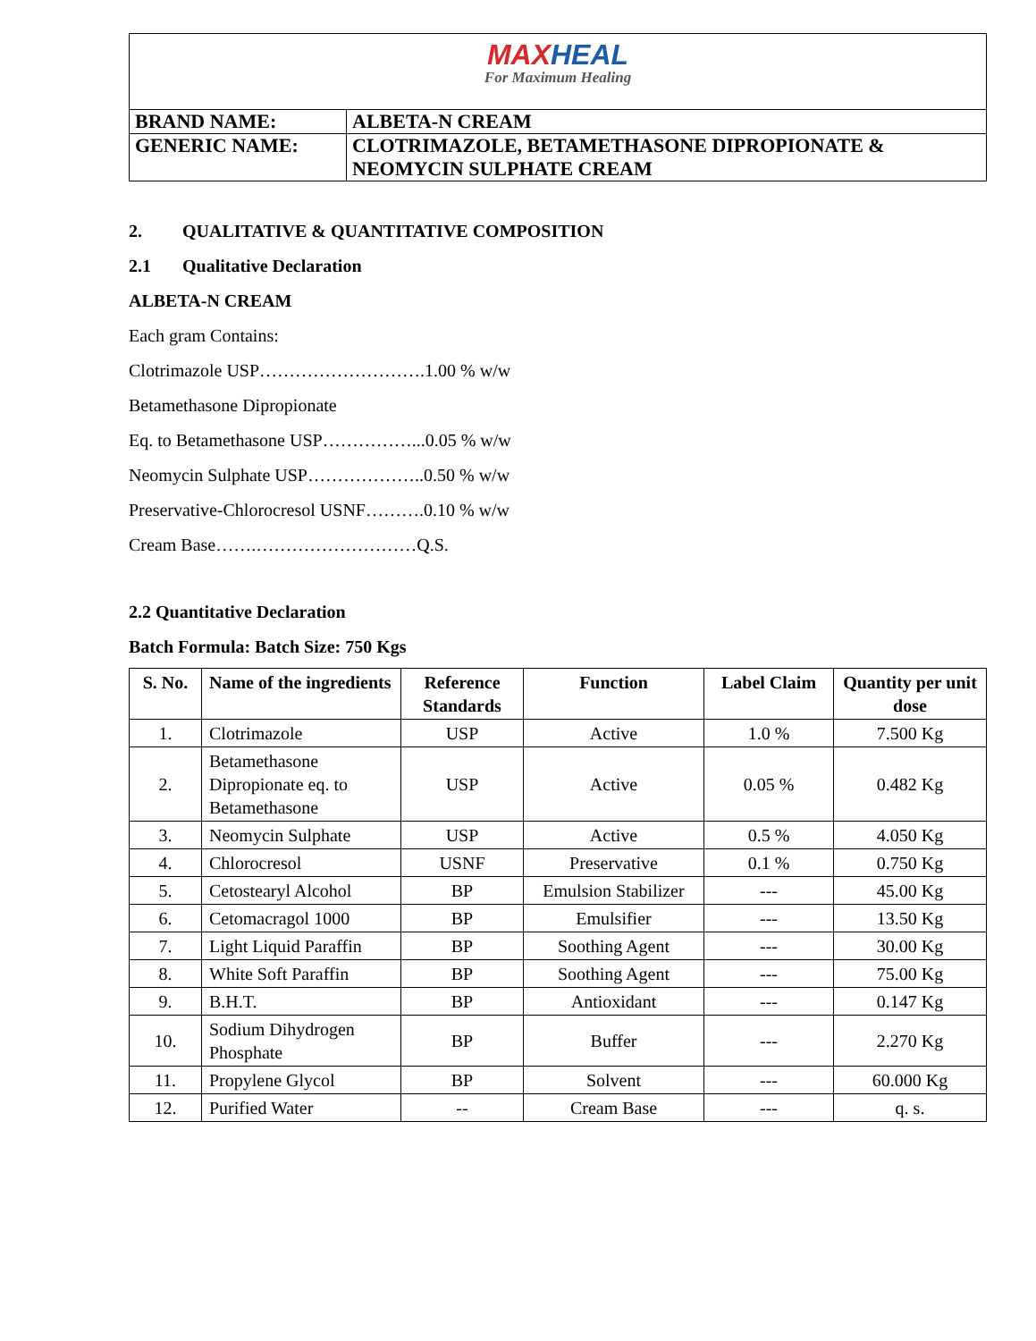| MAX HEAL For Maximum Healing | |
| BRAND NAME: | ALBETA-N CREAM |
| GENERIC NAME: | CLOTRIMAZOLE, BETAMETHASONE DIPROPIONATE & NEOMYCIN SULPHATE CREAM |
2. QUALITATIVE & QUANTITATIVE COMPOSITION
2.1 Qualitative Declaration
ALBETA-N CREAM
Each gram Contains:
Clotrimazole USP……………………….1.00 % w/w
Betamethasone Dipropionate
Eq. to Betamethasone USP……………...0.05 % w/w
Neomycin Sulphate USP………………..0.50 % w/w
Preservative-Chlorocresol USNF……….0.10 % w/w
Cream Base…….………………………Q.S.
2.2 Quantitative Declaration
Batch Formula: Batch Size: 750 Kgs
| S. No. | Name of the ingredients | Reference Standards | Function | Label Claim | Quantity per unit dose |
| --- | --- | --- | --- | --- | --- |
| 1. | Clotrimazole | USP | Active | 1.0 % | 7.500 Kg |
| 2. | Betamethasone Dipropionate eq. to Betamethasone | USP | Active | 0.05 % | 0.482 Kg |
| 3. | Neomycin Sulphate | USP | Active | 0.5 % | 4.050 Kg |
| 4. | Chlorocresol | USNF | Preservative | 0.1 % | 0.750 Kg |
| 5. | Cetostearyl Alcohol | BP | Emulsion Stabilizer | --- | 45.00 Kg |
| 6. | Cetomacragol 1000 | BP | Emulsifier | --- | 13.50 Kg |
| 7. | Light Liquid Paraffin | BP | Soothing Agent | --- | 30.00 Kg |
| 8. | White Soft Paraffin | BP | Soothing Agent | --- | 75.00 Kg |
| 9. | B.H.T. | BP | Antioxidant | --- | 0.147 Kg |
| 10. | Sodium Dihydrogen Phosphate | BP | Buffer | --- | 2.270 Kg |
| 11. | Propylene Glycol | BP | Solvent | --- | 60.000 Kg |
| 12. | Purified Water | -- | Cream Base | --- | q. s. |